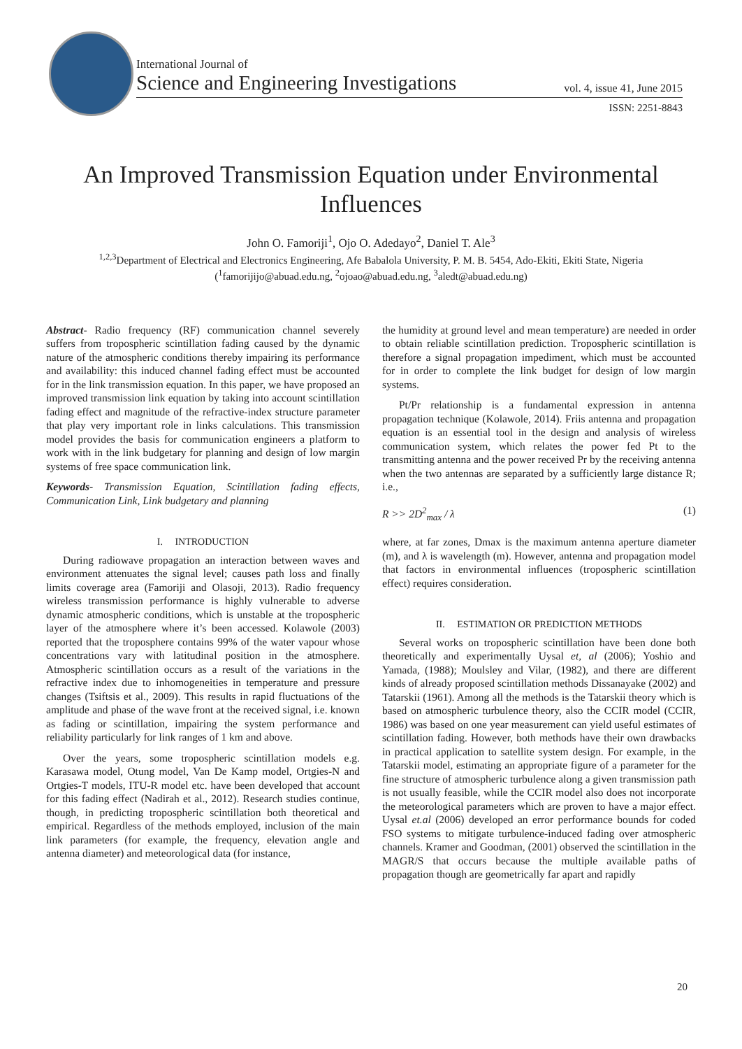International Journal of
Science and Engineering Investigations
vol. 4, issue 41, June 2015
ISSN: 2251-8843
An Improved Transmission Equation under Environmental Influences
John O. Famoriji<sup>1</sup>, Ojo O. Adedayo<sup>2</sup>, Daniel T. Ale<sup>3</sup>
<sup>1,2,3</sup>Department of Electrical and Electronics Engineering, Afe Babalola University, P. M. B. 5454, Ado-Ekiti, Ekiti State, Nigeria
(<sup>1</sup>famorijijo@abuad.edu.ng, <sup>2</sup>ojoao@abuad.edu.ng, <sup>3</sup>aledt@abuad.edu.ng)
Abstract- Radio frequency (RF) communication channel severely suffers from tropospheric scintillation fading caused by the dynamic nature of the atmospheric conditions thereby impairing its performance and availability: this induced channel fading effect must be accounted for in the link transmission equation. In this paper, we have proposed an improved transmission link equation by taking into account scintillation fading effect and magnitude of the refractive-index structure parameter that play very important role in links calculations. This transmission model provides the basis for communication engineers a platform to work with in the link budgetary for planning and design of low margin systems of free space communication link.
Keywords- Transmission Equation, Scintillation fading effects, Communication Link, Link budgetary and planning
I. INTRODUCTION
During radiowave propagation an interaction between waves and environment attenuates the signal level; causes path loss and finally limits coverage area (Famoriji and Olasoji, 2013). Radio frequency wireless transmission performance is highly vulnerable to adverse dynamic atmospheric conditions, which is unstable at the tropospheric layer of the atmosphere where it’s been accessed. Kolawole (2003) reported that the troposphere contains 99% of the water vapour whose concentrations vary with latitudinal position in the atmosphere. Atmospheric scintillation occurs as a result of the variations in the refractive index due to inhomogeneities in temperature and pressure changes (Tsiftsis et al., 2009). This results in rapid fluctuations of the amplitude and phase of the wave front at the received signal, i.e. known as fading or scintillation, impairing the system performance and reliability particularly for link ranges of 1 km and above.
Over the years, some tropospheric scintillation models e.g. Karasawa model, Otung model, Van De Kamp model, Ortgies-N and Ortgies-T models, ITU-R model etc. have been developed that account for this fading effect (Nadirah et al., 2012). Research studies continue, though, in predicting tropospheric scintillation both theoretical and empirical. Regardless of the methods employed, inclusion of the main link parameters (for example, the frequency, elevation angle and antenna diameter) and meteorological data (for instance,
the humidity at ground level and mean temperature) are needed in order to obtain reliable scintillation prediction. Tropospheric scintillation is therefore a signal propagation impediment, which must be accounted for in order to complete the link budget for design of low margin systems.
Pt/Pr relationship is a fundamental expression in antenna propagation technique (Kolawole, 2014). Friis antenna and propagation equation is an essential tool in the design and analysis of wireless communication system, which relates the power fed Pt to the transmitting antenna and the power received Pr by the receiving antenna when the two antennas are separated by a sufficiently large distance R; i.e.,
R >> 2D<sup>2</sup><sub>max</sub> / λ (1)
where, at far zones, Dmax is the maximum antenna aperture diameter (m), and λ is wavelength (m). However, antenna and propagation model that factors in environmental influences (tropospheric scintillation effect) requires consideration.
II. ESTIMATION OR PREDICTION METHODS
Several works on tropospheric scintillation have been done both theoretically and experimentally Uysal et, al (2006); Yoshio and Yamada, (1988); Moulsley and Vilar, (1982), and there are different kinds of already proposed scintillation methods Dissanayake (2002) and Tatarskii (1961). Among all the methods is the Tatarskii theory which is based on atmospheric turbulence theory, also the CCIR model (CCIR, 1986) was based on one year measurement can yield useful estimates of scintillation fading. However, both methods have their own drawbacks in practical application to satellite system design. For example, in the Tatarskii model, estimating an appropriate figure of a parameter for the fine structure of atmospheric turbulence along a given transmission path is not usually feasible, while the CCIR model also does not incorporate the meteorological parameters which are proven to have a major effect. Uysal et.al (2006) developed an error performance bounds for coded FSO systems to mitigate turbulence-induced fading over atmospheric channels. Kramer and Goodman, (2001) observed the scintillation in the MAGR/S that occurs because the multiple available paths of propagation though are geometrically far apart and rapidly
20